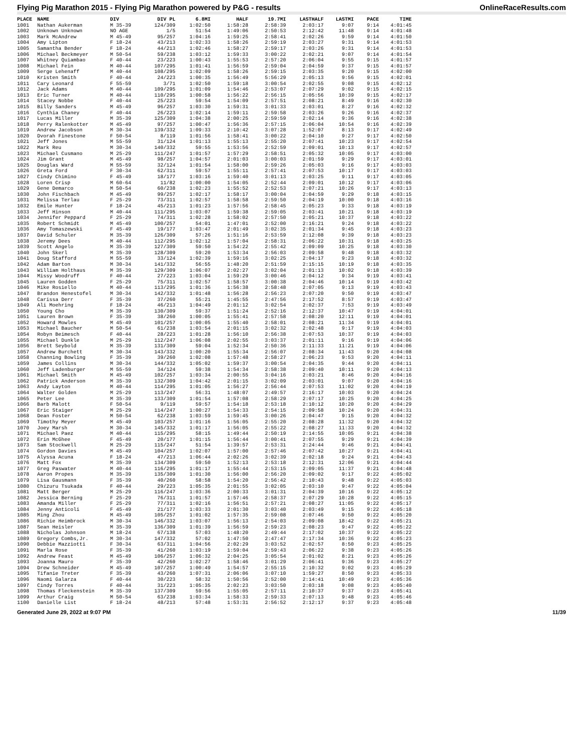Flying Pig Marathon 2015 - Flying Pig Marathon powered by P&G - results OnlineRaceResults.com
| PLACE | NAME | DIV | DIV PL | 6.8MI | HALF | 19.7MI | LASTHALF | LASTMI | PACE | TIME |
| --- | --- | --- | --- | --- | --- | --- | --- | --- | --- | --- |
| 1001 | Nathan Aukerman | M 35-39 | 124/309 | 1:02:50 | 1:58:28 | 2:58:39 | 2:03:17 | 9:07 | 9:14 | 4:01:45 |
| 1002 | Unknown Unknown | NO AGE | 1/5 | 51:54 | 1:49:06 | 2:50:53 | 2:12:42 | 11:48 | 9:14 | 4:01:48 |
| 1003 | Mark McAndrew | M 45-49 | 95/257 | 1:04:16 | 1:59:25 | 2:58:41 | 2:02:26 | 9:59 | 9:14 | 4:01:50 |
| 1004 | Amy Lipton | F 18-24 | 43/213 | 1:02:33 | 1:58:26 | 2:59:19 | 2:03:27 | 9:31 | 9:14 | 4:01:53 |
| 1005 | Samantha Bender | F 18-24 | 44/213 | 1:02:46 | 1:58:27 | 2:59:17 | 2:03:26 | 9:31 | 9:14 | 4:01:53 |
| 1006 | Michael Beckmeyer | M 50-54 | 59/238 | 1:03:12 | 1:59:33 | 3:00:22 | 2:02:21 | 9:07 | 9:14 | 4:01:54 |
| 1007 | Whitney Quiambao | F 40-44 | 23/223 | 1:00:43 | 1:55:53 | 2:57:20 | 2:06:04 | 9:55 | 9:15 | 4:01:57 |
| 1008 | Michael Fein | M 40-44 | 107/295 | 1:01:41 | 1:56:59 | 2:59:04 | 2:04:59 | 9:37 | 9:15 | 4:01:57 |
| 1009 | Serge Lehenaff | M 40-44 | 108/295 | 1:02:09 | 1:58:26 | 2:59:15 | 2:03:35 | 9:20 | 9:15 | 4:02:00 |
| 1010 | Kristen Smith | F 40-44 | 24/223 | 1:00:35 | 1:56:49 | 5:56:29 | 2:05:13 | 9:56 | 9:15 | 4:02:01 |
| 1011 | Cary Leonard | F 55-59 | 3/71 | 1:02:50 | 1:59:18 | 3:00:54 | 2:02:55 | 9:08 | 9:15 | 4:02:12 |
| 1012 | Jack Adams | M 40-44 | 109/295 | 1:01:09 | 1:54:46 | 2:53:07 | 2:07:29 | 9:02 | 9:15 | 4:02:15 |
| 1013 | Eric Turner | M 40-44 | 110/295 | 1:00:58 | 1:56:22 | 2:56:15 | 2:05:56 | 10:39 | 9:15 | 4:02:17 |
| 1014 | Stacey Nobbe | F 40-44 | 25/223 | 59:54 | 1:54:09 | 2:57:51 | 2:08:21 | 8:49 | 9:16 | 4:02:30 |
| 1015 | Billy Sanders | M 45-49 | 96/257 | 1:03:30 | 1:59:31 | 3:01:33 | 2:03:01 | 8:27 | 9:16 | 4:02:32 |
| 1016 | Cynthia Chaney | F 40-44 | 26/223 | 1:02:14 | 1:59:11 | 2:59:58 | 2:03:26 | 9:26 | 9:16 | 4:02:37 |
| 1017 | Lucas Miller | M 35-39 | 125/309 | 1:04:38 | 2:00:25 | 2:59:59 | 2:02:14 | 9:36 | 9:16 | 4:02:38 |
| 1018 | Perry Ralenkotter | M 45-49 | 97/257 | 1:00:47 | 1:56:36 | 2:57:15 | 2:06:04 | 10:54 | 9:16 | 4:02:39 |
| 1019 | Andrew Jacobson | M 30-34 | 139/332 | 1:09:33 | 2:10:42 | 3:07:28 | 1:52:07 | 8:13 | 9:17 | 4:02:49 |
| 1020 | Dvorah Finestone | F 50-54 | 8/119 | 1:01:56 | 1:58:41 | 3:00:22 | 2:04:10 | 9:27 | 9:17 | 4:02:50 |
| 1021 | Jeff Jones | M 55-59 | 31/124 | 1:01:13 | 1:55:13 | 2:55:20 | 2:07:41 | 10:23 | 9:17 | 4:02:54 |
| 1022 | Mark Reu | M 30-34 | 140/332 | 59:55 | 1:53:56 | 2:52:59 | 2:09:01 | 10:13 | 9:17 | 4:02:57 |
| 1023 | Michael Cusmano | M 25-29 | 111/247 | 1:01:57 | 1:57:29 | 2:58:51 | 2:05:32 | 10:05 | 9:17 | 4:03:00 |
| 1024 | Jim Grant | M 45-49 | 98/257 | 1:04:57 | 2:01:03 | 3:00:03 | 2:01:59 | 9:29 | 9:17 | 4:03:01 |
| 1025 | Douglas Ward | M 55-59 | 32/124 | 1:01:54 | 1:58:00 | 2:59:26 | 2:05:03 | 9:16 | 9:17 | 4:03:03 |
| 1026 | Greta Ford | F 30-34 | 62/311 | 59:57 | 1:55:11 | 2:57:41 | 2:07:53 | 10:17 | 9:17 | 4:03:03 |
| 1027 | Cindy Chimino | F 45-49 | 18/177 | 1:03:16 | 1:59:40 | 3:01:13 | 2:03:25 | 9:11 | 9:17 | 4:03:05 |
| 1028 | Loren Crisp | M 60-64 | 11/82 | 1:00:00 | 1:54:05 | 2:52:44 | 2:09:01 | 10:12 | 9:17 | 4:03:06 |
| 1029 | Gene Demarco | M 50-54 | 60/238 | 1:02:23 | 1:55:52 | 2:52:53 | 2:07:21 | 10:26 | 9:17 | 4:03:13 |
| 1030 | John Fischbach | M 45-49 | 99/257 | 1:02:17 | 1:58:17 | 3:00:04 | 2:04:59 | 9:29 | 9:18 | 4:03:15 |
| 1031 | Melissa Terlau | F 25-29 | 73/311 | 1:02:57 | 1:58:58 | 2:59:50 | 2:04:19 | 10:00 | 9:18 | 4:03:16 |
| 1032 | Emile Hunter | F 18-24 | 45/213 | 1:01:23 | 1:57:56 | 2:58:45 | 2:05:23 | 9:33 | 9:18 | 4:03:19 |
| 1033 | Jeff Hinson | M 40-44 | 111/295 | 1:03:07 | 1:59:38 | 2:59:05 | 2:03:41 | 10:21 | 9:18 | 4:03:19 |
| 1034 | Jennifer Peppard | F 25-29 | 74/311 | 1:02:28 | 1:58:02 | 2:57:50 | 2:05:21 | 10:37 | 9:18 | 4:03:22 |
| 1035 | Robert Schmidt | M 45-49 | 100/257 | 54:01 | 1:47:01 | 2:52:00 | 2:16:21 | 9:24 | 9:18 | 4:03:22 |
| 1036 | Amy Tomaszewski | F 45-49 | 19/177 | 1:03:47 | 2:01:49 | 3:02:35 | 2:01:34 | 9:45 | 9:18 | 4:03:23 |
| 1037 | David Schuler | M 35-39 | 126/309 | 57:26 | 1:51:16 | 2:53:59 | 2:12:08 | 9:39 | 9:18 | 4:03:23 |
| 1038 | Jeremy Dees | M 40-44 | 112/295 | 1:02:12 | 1:57:04 | 2:58:31 | 2:06:22 | 10:31 | 9:18 | 4:03:25 |
| 1039 | Scott Angelo | M 35-39 | 127/309 | 59:50 | 1:54:22 | 2:55:42 | 2:09:09 | 10:25 | 9:18 | 4:03:30 |
| 1040 | John Skerl | M 35-39 | 128/309 | 59:20 | 1:53:34 | 2:56:03 | 2:09:58 | 9:48 | 9:18 | 4:03:32 |
| 1041 | Doug Stafford | M 55-59 | 33/124 | 1:02:39 | 1:59:16 | 3:02:25 | 2:04:17 | 9:23 | 9:18 | 4:03:32 |
| 1042 | Adam Barton | M 30-34 | 141/332 | 56:55 | 1:48:20 | 2:51:59 | 2:15:15 | 10:19 | 9:18 | 4:03:35 |
| 1043 | William Holthaus | M 35-39 | 129/309 | 1:06:07 | 2:02:27 | 3:02:04 | 2:01:13 | 10:02 | 9:18 | 4:03:39 |
| 1044 | Missy Woodruff | F 40-44 | 27/223 | 1:03:04 | 1:59:29 | 3:00:46 | 2:04:12 | 9:34 | 9:19 | 4:03:41 |
| 1045 | Lauren Godden | F 25-29 | 75/311 | 1:02:57 | 1:58:57 | 3:00:38 | 2:04:46 | 10:14 | 9:19 | 4:03:42 |
| 1046 | Mike Rosiello | M 40-44 | 113/295 | 1:01:36 | 1:56:38 | 2:58:48 | 2:07:05 | 9:13 | 9:19 | 4:03:43 |
| 1047 | Brandon Henestofel | M 30-34 | 142/332 | 1:01:48 | 1:56:28 | 2:56:23 | 2:07:20 | 9:50 | 9:19 | 4:03:47 |
| 1048 | Carissa Derr | F 35-39 | 37/260 | 55:21 | 1:45:55 | 2:47:56 | 2:17:52 | 8:57 | 9:19 | 4:03:47 |
| 1049 | Ali Moehring | F 18-24 | 46/213 | 1:04:49 | 2:01:12 | 3:02:54 | 2:02:37 | 7:53 | 9:19 | 4:03:49 |
| 1050 | Young Cho | M 35-39 | 130/309 | 59:37 | 1:51:24 | 2:52:16 | 2:12:37 | 10:47 | 9:19 | 4:04:01 |
| 1051 | Lauren Brown | F 35-39 | 38/260 | 1:00:05 | 1:55:41 | 2:57:58 | 2:08:20 | 12:11 | 9:19 | 4:04:01 |
| 1052 | Howard Mowles | M 45-49 | 101/257 | 1:00:05 | 1:55:40 | 2:58:01 | 2:08:21 | 11:34 | 9:19 | 4:04:01 |
| 1053 | Michael Baucher | M 50-54 | 61/238 | 1:03:54 | 2:01:15 | 3:02:32 | 2:02:48 | 9:17 | 9:19 | 4:04:03 |
| 1054 | Robyn Beimesch | F 40-44 | 28/223 | 1:01:28 | 1:56:10 | 2:56:38 | 2:07:53 | 10:37 | 9:19 | 4:04:03 |
| 1055 | Michael Dunkle | M 25-29 | 112/247 | 1:06:08 | 2:02:55 | 3:03:37 | 2:01:11 | 9:16 | 9:19 | 4:04:06 |
| 1056 | Brett Seybold | M 35-39 | 131/309 | 59:04 | 1:52:34 | 2:50:36 | 2:11:33 | 11:21 | 9:19 | 4:04:06 |
| 1057 | Andrew Burchett | M 30-34 | 143/332 | 1:00:20 | 1:55:34 | 2:56:07 | 2:08:34 | 11:43 | 9:20 | 4:04:08 |
| 1058 | Channing Bowling | F 35-39 | 39/260 | 1:02:08 | 1:57:48 | 2:58:27 | 2:06:23 | 9:53 | 9:20 | 4:04:11 |
| 1059 | James Collins | M 30-34 | 144/332 | 1:05:02 | 1:59:37 | 3:00:54 | 2:04:35 | 9:44 | 9:20 | 4:04:11 |
| 1060 | Jeff Ladenburger | M 55-59 | 34/124 | 59:38 | 1:54:34 | 2:58:38 | 2:09:40 | 10:11 | 9:20 | 4:04:13 |
| 1061 | Michael Smith | M 45-49 | 102/257 | 1:03:34 | 2:00:55 | 3:04:16 | 2:03:21 | 8:46 | 9:20 | 4:04:16 |
| 1062 | Patrick Anderson | M 35-39 | 132/309 | 1:04:42 | 2:01:15 | 3:02:09 | 2:03:01 | 9:07 | 9:20 | 4:04:16 |
| 1063 | Andy Layton | M 40-44 | 114/295 | 1:01:05 | 1:56:27 | 2:56:44 | 2:07:53 | 11:02 | 9:20 | 4:04:19 |
| 1064 | Walter Golden | M 25-29 | 113/247 | 56:31 | 1:48:07 | 2:49:57 | 2:16:17 | 10:03 | 9:20 | 4:04:24 |
| 1065 | Peter Lee | M 35-39 | 133/309 | 1:01:54 | 1:57:08 | 2:58:29 | 2:07:17 | 10:25 | 9:20 | 4:04:25 |
| 1066 | Barb Malott | F 50-54 | 9/119 | 59:57 | 1:54:18 | 2:53:18 | 2:10:12 | 10:20 | 9:20 | 4:04:29 |
| 1067 | Eric Staiger | M 25-29 | 114/247 | 1:00:27 | 1:54:33 | 2:54:15 | 2:09:58 | 10:24 | 9:20 | 4:04:31 |
| 1068 | Dean Foster | M 50-54 | 62/238 | 1:03:59 | 1:59:45 | 3:00:26 | 2:04:47 | 9:15 | 9:20 | 4:04:32 |
| 1069 | Timothy Meyer | M 45-49 | 103/257 | 1:01:16 | 1:56:05 | 2:55:20 | 2:08:28 | 11:32 | 9:20 | 4:04:32 |
| 1070 | Joey Marsh | M 30-34 | 145/332 | 1:01:17 | 1:56:05 | 2:55:22 | 2:08:27 | 11:33 | 9:20 | 4:04:32 |
| 1071 | Michael Paez | M 40-44 | 115/295 | 58:15 | 1:49:44 | 2:50:19 | 2:14:55 | 10:05 | 9:21 | 4:04:38 |
| 1072 | Erin McGhee | F 45-49 | 20/177 | 1:01:15 | 1:56:44 | 3:00:41 | 2:07:55 | 9:29 | 9:21 | 4:04:39 |
| 1073 | Sam Stockwell | M 25-29 | 115/247 | 51:54 | 1:39:57 | 2:53:31 | 2:24:44 | 9:46 | 9:21 | 4:04:41 |
| 1074 | Gordon Davies | M 45-49 | 104/257 | 1:02:07 | 1:57:00 | 2:57:46 | 2:07:42 | 10:27 | 9:21 | 4:04:41 |
| 1075 | Alyssa Acuna | F 18-24 | 47/213 | 1:06:44 | 2:02:26 | 3:02:39 | 2:02:18 | 9:24 | 9:21 | 4:04:43 |
| 1076 | Matt Fox | M 35-39 | 134/309 | 59:50 | 1:52:13 | 2:53:18 | 2:12:31 | 12:06 | 9:21 | 4:04:44 |
| 1077 | Greg Paswater | M 40-44 | 116/295 | 1:01:17 | 1:55:44 | 2:53:15 | 2:09:05 | 11:37 | 9:21 | 4:04:48 |
| 1078 | Aaron Propes | M 35-39 | 135/309 | 1:01:30 | 1:56:00 | 2:56:20 | 2:09:02 | 9:17 | 9:22 | 4:05:02 |
| 1079 | Lisa Gausmann | F 35-39 | 40/260 | 58:58 | 1:54:20 | 2:56:42 | 2:10:43 | 9:48 | 9:22 | 4:05:03 |
| 1080 | Chizuru Tsukada | F 40-44 | 29/223 | 1:05:35 | 2:01:55 | 3:02:05 | 2:03:10 | 9:47 | 9:22 | 4:05:04 |
| 1081 | Matt Berger | M 25-29 | 116/247 | 1:03:36 | 2:00:33 | 3:01:31 | 2:04:39 | 10:16 | 9:22 | 4:05:12 |
| 1082 | Jessica Berning | F 25-29 | 76/311 | 1:01:57 | 1:57:46 | 2:58:37 | 2:07:29 | 10:28 | 9:22 | 4:05:15 |
| 1083 | Amanda Miller | F 25-29 | 77/311 | 1:02:16 | 1:56:51 | 2:57:21 | 2:08:27 | 11:05 | 9:22 | 4:05:17 |
| 1084 | Jenny Anticoli | F 45-49 | 21/177 | 1:03:33 | 2:01:30 | 3:03:40 | 2:03:49 | 9:15 | 9:22 | 4:05:18 |
| 1085 | Ming Zhou | M 45-49 | 105/257 | 1:01:02 | 1:57:35 | 2:59:08 | 2:07:46 | 9:50 | 9:22 | 4:05:20 |
| 1086 | Richie Heimbrock | M 30-34 | 146/332 | 1:03:07 | 1:56:13 | 2:54:03 | 2:09:08 | 18:42 | 9:22 | 4:05:21 |
| 1087 | Sean Heisler | M 35-39 | 136/309 | 1:01:39 | 1:56:59 | 2:59:23 | 2:08:23 | 9:47 | 9:22 | 4:05:22 |
| 1088 | Nicholas Johnson | M 18-24 | 67/138 | 57:03 | 1:48:20 | 2:49:44 | 2:17:02 | 10:37 | 9:22 | 4:05:22 |
| 1089 | Gregory Combs,Jr. | M 30-34 | 147/332 | 57:02 | 1:47:50 | 2:47:47 | 2:17:34 | 10:36 | 9:22 | 4:05:23 |
| 1090 | Debbie Mazziotti | F 30-34 | 63/311 | 1:04:56 | 2:02:29 | 3:03:52 | 2:02:57 | 8:50 | 9:23 | 4:05:25 |
| 1091 | Marla Rose | F 35-39 | 41/260 | 1:03:19 | 1:59:04 | 2:59:43 | 2:06:22 | 9:38 | 9:23 | 4:05:26 |
| 1092 | Andrew Feast | M 45-49 | 106/257 | 1:06:32 | 2:04:25 | 3:05:54 | 2:01:02 | 8:21 | 9:23 | 4:05:26 |
| 1093 | Joanna Mauro | F 35-39 | 42/260 | 1:02:27 | 1:58:46 | 3:01:29 | 2:06:41 | 9:36 | 9:23 | 4:05:27 |
| 1094 | Drew Schneider | M 45-49 | 107/257 | 1:00:49 | 1:54:57 | 2:55:15 | 2:10:32 | 9:02 | 9:23 | 4:05:29 |
| 1095 | Tifanie Treter | F 35-39 | 43/260 | 1:07:31 | 2:06:06 | 3:07:10 | 1:59:27 | 8:50 | 9:23 | 4:05:33 |
| 1096 | Naomi Galarza | F 40-44 | 30/223 | 58:32 | 1:50:56 | 2:52:00 | 2:14:41 | 10:49 | 9:23 | 4:05:36 |
| 1097 | Cindy Torres | F 40-44 | 31/223 | 1:05:35 | 2:02:23 | 3:03:50 | 2:03:18 | 9:08 | 9:23 | 4:05:40 |
| 1098 | Thomas Fleckenstein | M 35-39 | 137/309 | 59:56 | 1:55:05 | 2:57:11 | 2:10:37 | 9:37 | 9:23 | 4:05:41 |
| 1099 | Arthur Craig | M 50-54 | 63/238 | 1:03:34 | 1:58:33 | 2:59:33 | 2:07:13 | 9:48 | 9:23 | 4:05:46 |
| 1100 | Danielle List | F 18-24 | 48/213 | 57:48 | 1:53:31 | 2:56:52 | 2:12:17 | 9:37 | 9:23 | 4:05:48 |
Generated June 29, 2022 at 9:07 PM 11/39